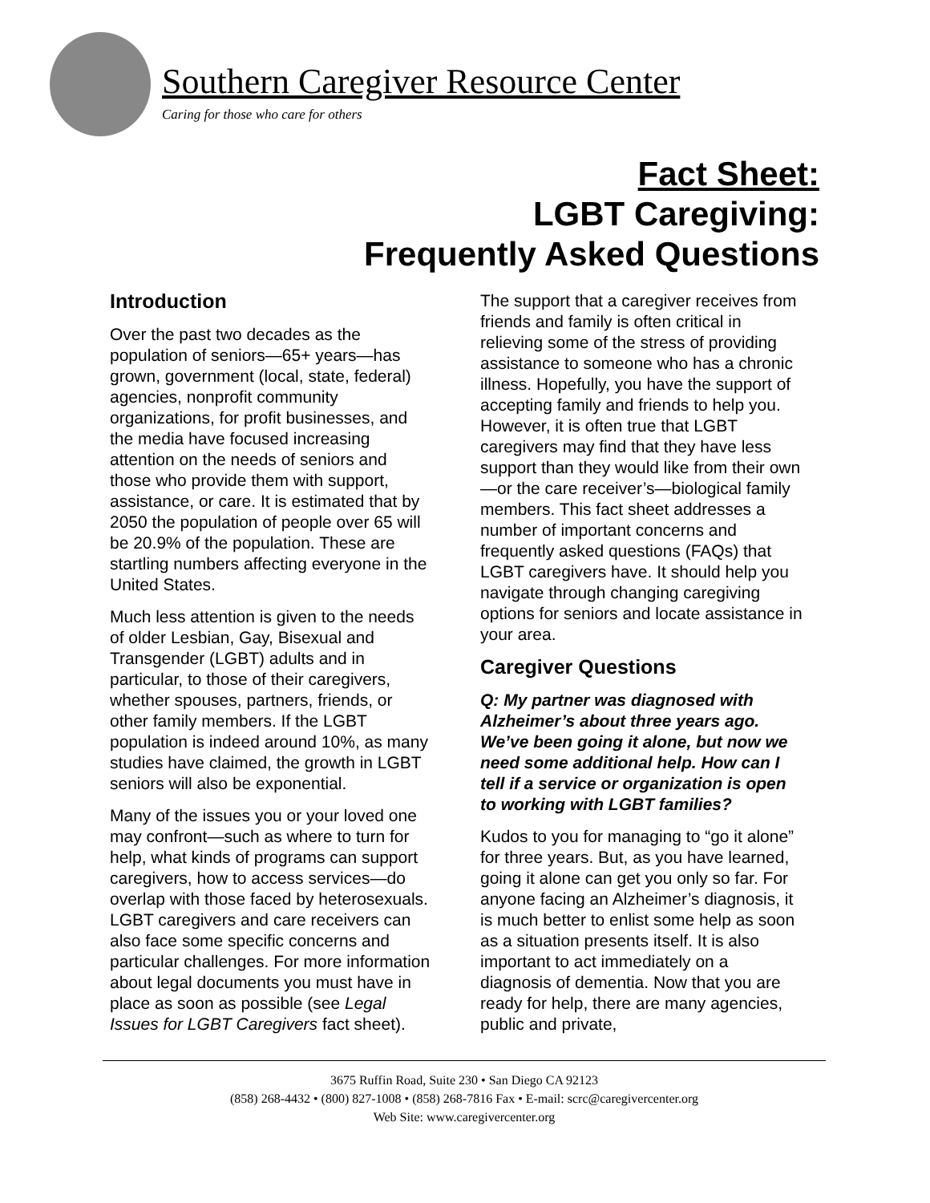Southern Caregiver Resource Center
Caring for those who care for others
Fact Sheet:
LGBT Caregiving:
Frequently Asked Questions
Introduction
Over the past two decades as the population of seniors—65+ years—has grown, government (local, state, federal) agencies, nonprofit community organizations, for profit businesses, and the media have focused increasing attention on the needs of seniors and those who provide them with support, assistance, or care. It is estimated that by 2050 the population of people over 65 will be 20.9% of the population. These are startling numbers affecting everyone in the United States.
Much less attention is given to the needs of older Lesbian, Gay, Bisexual and Transgender (LGBT) adults and in particular, to those of their caregivers, whether spouses, partners, friends, or other family members. If the LGBT population is indeed around 10%, as many studies have claimed, the growth in LGBT seniors will also be exponential.
Many of the issues you or your loved one may confront—such as where to turn for help, what kinds of programs can support caregivers, how to access services—do overlap with those faced by heterosexuals. LGBT caregivers and care receivers can also face some specific concerns and particular challenges. For more information about legal documents you must have in place as soon as possible (see Legal Issues for LGBT Caregivers fact sheet).
The support that a caregiver receives from friends and family is often critical in relieving some of the stress of providing assistance to someone who has a chronic illness. Hopefully, you have the support of accepting family and friends to help you. However, it is often true that LGBT caregivers may find that they have less support than they would like from their own—or the care receiver’s—biological family members. This fact sheet addresses a number of important concerns and frequently asked questions (FAQs) that LGBT caregivers have. It should help you navigate through changing caregiving options for seniors and locate assistance in your area.
Caregiver Questions
Q: My partner was diagnosed with Alzheimer’s about three years ago. We’ve been going it alone, but now we need some additional help. How can I tell if a service or organization is open to working with LGBT families?
Kudos to you for managing to “go it alone” for three years. But, as you have learned, going it alone can get you only so far. For anyone facing an Alzheimer’s diagnosis, it is much better to enlist some help as soon as a situation presents itself. It is also important to act immediately on a diagnosis of dementia. Now that you are ready for help, there are many agencies, public and private,
3675 Ruffin Road, Suite 230 • San Diego CA 92123
(858) 268-4432 • (800) 827-1008 • (858) 268-7816 Fax • E-mail: scrc@caregivercenter.org
Web Site: www.caregivercenter.org